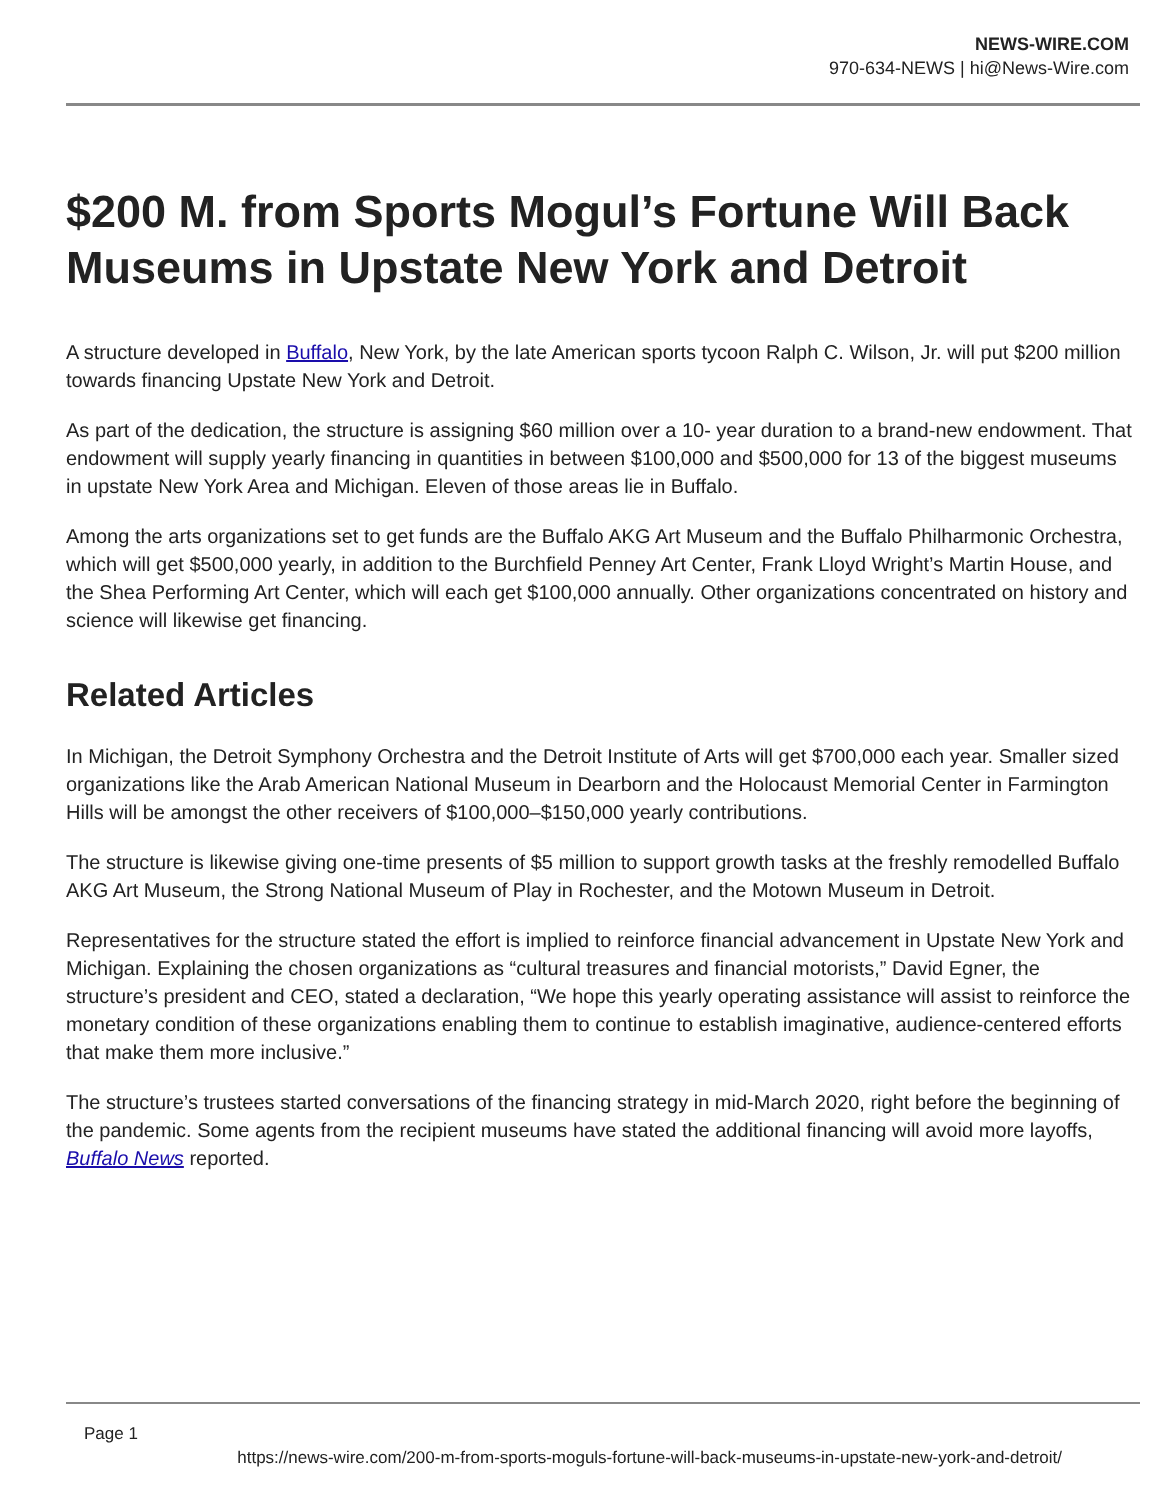NEWS-WIRE.COM
970-634-NEWS | hi@News-Wire.com
$200 M. from Sports Mogul’s Fortune Will Back Museums in Upstate New York and Detroit
A structure developed in Buffalo, New York, by the late American sports tycoon Ralph C. Wilson, Jr. will put $200 million towards financing Upstate New York and Detroit.
As part of the dedication, the structure is assigning $60 million over a 10- year duration to a brand-new endowment. That endowment will supply yearly financing in quantities in between $100,000 and $500,000 for 13 of the biggest museums in upstate New York Area and Michigan. Eleven of those areas lie in Buffalo.
Among the arts organizations set to get funds are the Buffalo AKG Art Museum and the Buffalo Philharmonic Orchestra, which will get $500,000 yearly, in addition to the Burchfield Penney Art Center, Frank Lloyd Wright’s Martin House, and the Shea Performing Art Center, which will each get $100,000 annually. Other organizations concentrated on history and science will likewise get financing.
Related Articles
In Michigan, the Detroit Symphony Orchestra and the Detroit Institute of Arts will get $700,000 each year. Smaller sized organizations like the Arab American National Museum in Dearborn and the Holocaust Memorial Center in Farmington Hills will be amongst the other receivers of $100,000–$150,000 yearly contributions.
The structure is likewise giving one-time presents of $5 million to support growth tasks at the freshly remodelled Buffalo AKG Art Museum, the Strong National Museum of Play in Rochester, and the Motown Museum in Detroit.
Representatives for the structure stated the effort is implied to reinforce financial advancement in Upstate New York and Michigan. Explaining the chosen organizations as “cultural treasures and financial motorists,” David Egner, the structure’s president and CEO, stated a declaration, “We hope this yearly operating assistance will assist to reinforce the monetary condition of these organizations enabling them to continue to establish imaginative, audience-centered efforts that make them more inclusive.”
The structure’s trustees started conversations of the financing strategy in mid-March 2020, right before the beginning of the pandemic. Some agents from the recipient museums have stated the additional financing will avoid more layoffs, Buffalo News reported.
Page 1
https://news-wire.com/200-m-from-sports-moguls-fortune-will-back-museums-in-upstate-new-york-and-detroit/